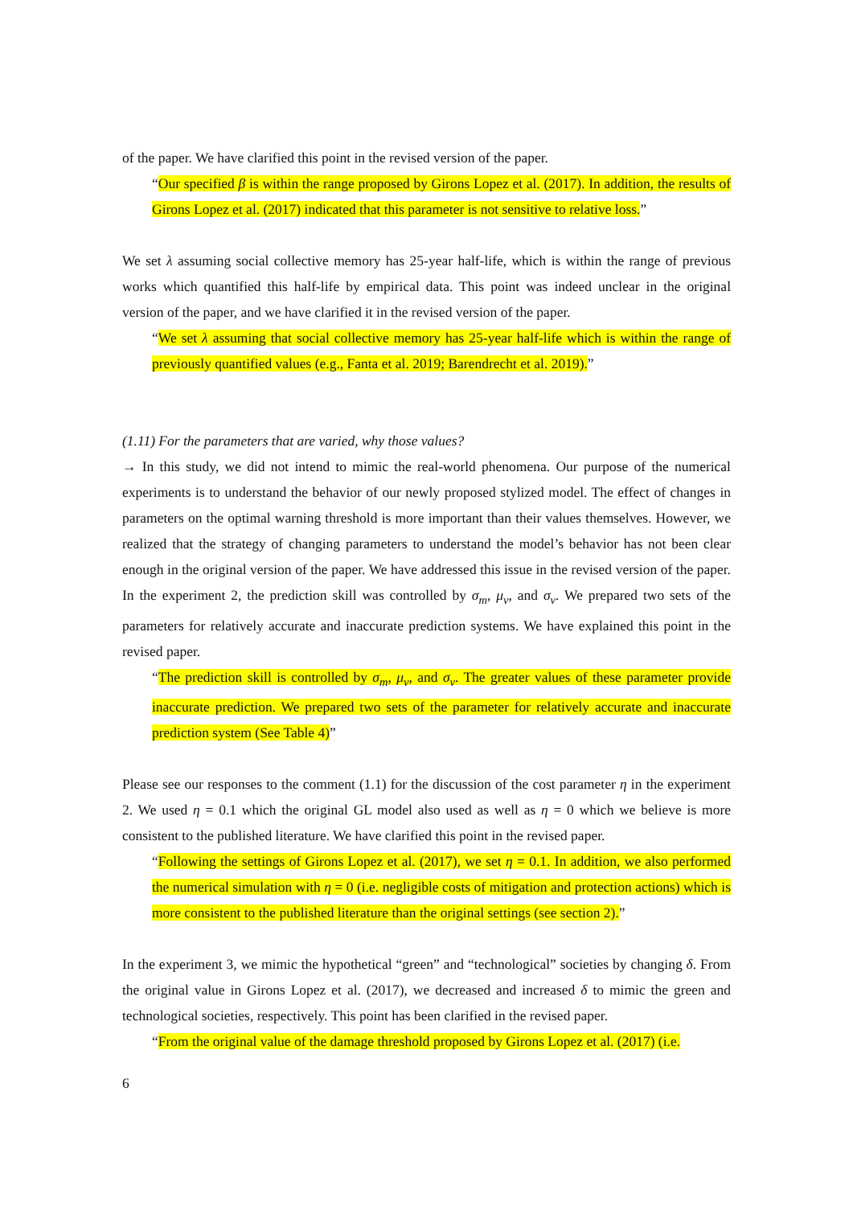of the paper. We have clarified this point in the revised version of the paper.
“Our specified β is within the range proposed by Girons Lopez et al. (2017). In addition, the results of Girons Lopez et al. (2017) indicated that this parameter is not sensitive to relative loss.”
We set λ assuming social collective memory has 25-year half-life, which is within the range of previous works which quantified this half-life by empirical data. This point was indeed unclear in the original version of the paper, and we have clarified it in the revised version of the paper.
“We set λ assuming that social collective memory has 25-year half-life which is within the range of previously quantified values (e.g., Fanta et al. 2019; Barendrecht et al. 2019).”
(1.11) For the parameters that are varied, why those values?
→ In this study, we did not intend to mimic the real-world phenomena. Our purpose of the numerical experiments is to understand the behavior of our newly proposed stylized model. The effect of changes in parameters on the optimal warning threshold is more important than their values themselves. However, we realized that the strategy of changing parameters to understand the model’s behavior has not been clear enough in the original version of the paper. We have addressed this issue in the revised version of the paper. In the experiment 2, the prediction skill was controlled by σ<sub>m</sub>, μ<sub>v</sub>, and σ<sub>v</sub>. We prepared two sets of the parameters for relatively accurate and inaccurate prediction systems. We have explained this point in the revised paper.
“The prediction skill is controlled by σ<sub>m</sub>, μ<sub>v</sub>, and σ<sub>v</sub>. The greater values of these parameter provide inaccurate prediction. We prepared two sets of the parameter for relatively accurate and inaccurate prediction system (See Table 4)”
Please see our responses to the comment (1.1) for the discussion of the cost parameter η in the experiment 2. We used η = 0.1 which the original GL model also used as well as η = 0 which we believe is more consistent to the published literature. We have clarified this point in the revised paper.
“Following the settings of Girons Lopez et al. (2017), we set η = 0.1. In addition, we also performed the numerical simulation with η = 0 (i.e. negligible costs of mitigation and protection actions) which is more consistent to the published literature than the original settings (see section 2).”
In the experiment 3, we mimic the hypothetical “green” and “technological” societies by changing δ. From the original value in Girons Lopez et al. (2017), we decreased and increased δ to mimic the green and technological societies, respectively. This point has been clarified in the revised paper.
“From the original value of the damage threshold proposed by Girons Lopez et al. (2017) (i.e.
6